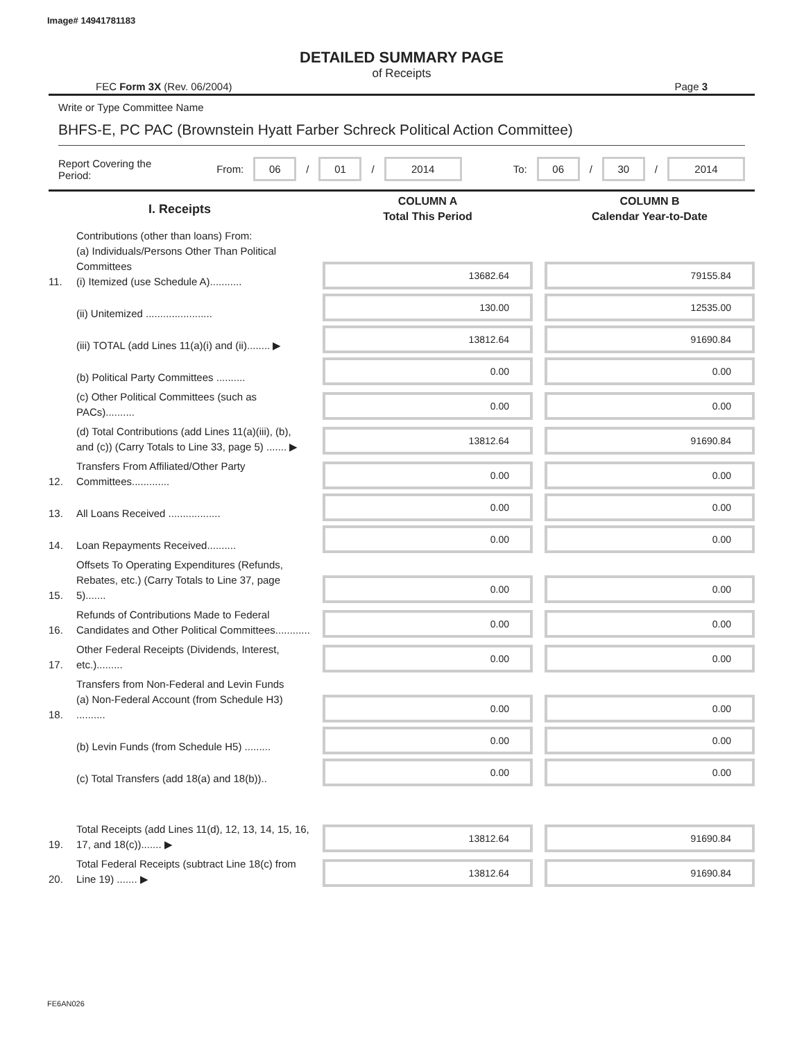Image# 14941781183
DETAILED SUMMARY PAGE
of Receipts
FEC Form 3X (Rev. 06/2004) Page 3
Write or Type Committee Name
BHFS-E, PC PAC (Brownstein Hyatt Farber Schreck Political Action Committee)
Report Covering the Period: From: 06 / 01 / 2014 To: 06 / 30 / 2014
| I. Receipts | | COLUMN A Total This Period | COLUMN B Calendar Year-to-Date |
| 11. | Contributions (other than loans) From: (a) Individuals/Persons Other Than Political Committees (i) Itemized (use Schedule A)........... | 13682.64 | 79155.84 |
| | (ii) Unitemized ....................... | 130.00 | 12535.00 |
| | (iii) TOTAL (add Lines 11(a)(i) and (ii)........ ▶ | 13812.64 | 91690.84 |
| | (b) Political Party Committees .......... | 0.00 | 0.00 |
| | (c) Other Political Committees (such as PACs).......... | 0.00 | 0.00 |
| | (d) Total Contributions (add Lines 11(a)(iii), (b), and (c)) (Carry Totals to Line 33, page 5) ....... ▶ | 13812.64 | 91690.84 |
| 12. | Transfers From Affiliated/Other Party Committees............. | 0.00 | 0.00 |
| 13. | All Loans Received .................. | 0.00 | 0.00 |
| 14. | Loan Repayments Received.......... | 0.00 | 0.00 |
| 15. | Offsets To Operating Expenditures (Refunds, Rebates, etc.) (Carry Totals to Line 37, page 5)....... | 0.00 | 0.00 |
| 16. | Refunds of Contributions Made to Federal Candidates and Other Political Committees............ | 0.00 | 0.00 |
| 17. | Other Federal Receipts (Dividends, Interest, etc.)......... | 0.00 | 0.00 |
| 18. | Transfers from Non-Federal and Levin Funds (a) Non-Federal Account (from Schedule H3) .......... | 0.00 | 0.00 |
| | (b) Levin Funds (from Schedule H5) ......... | 0.00 | 0.00 |
| | (c) Total Transfers (add 18(a) and 18(b)).. | 0.00 | 0.00 |
| 19. | Total Receipts (add Lines 11(d), 12, 13, 14, 15, 16, 17, and 18(c))....... ▶ | 13812.64 | 91690.84 |
| 20. | Total Federal Receipts (subtract Line 18(c) from Line 19) ....... ▶ | 13812.64 | 91690.84 |
FE6AN026